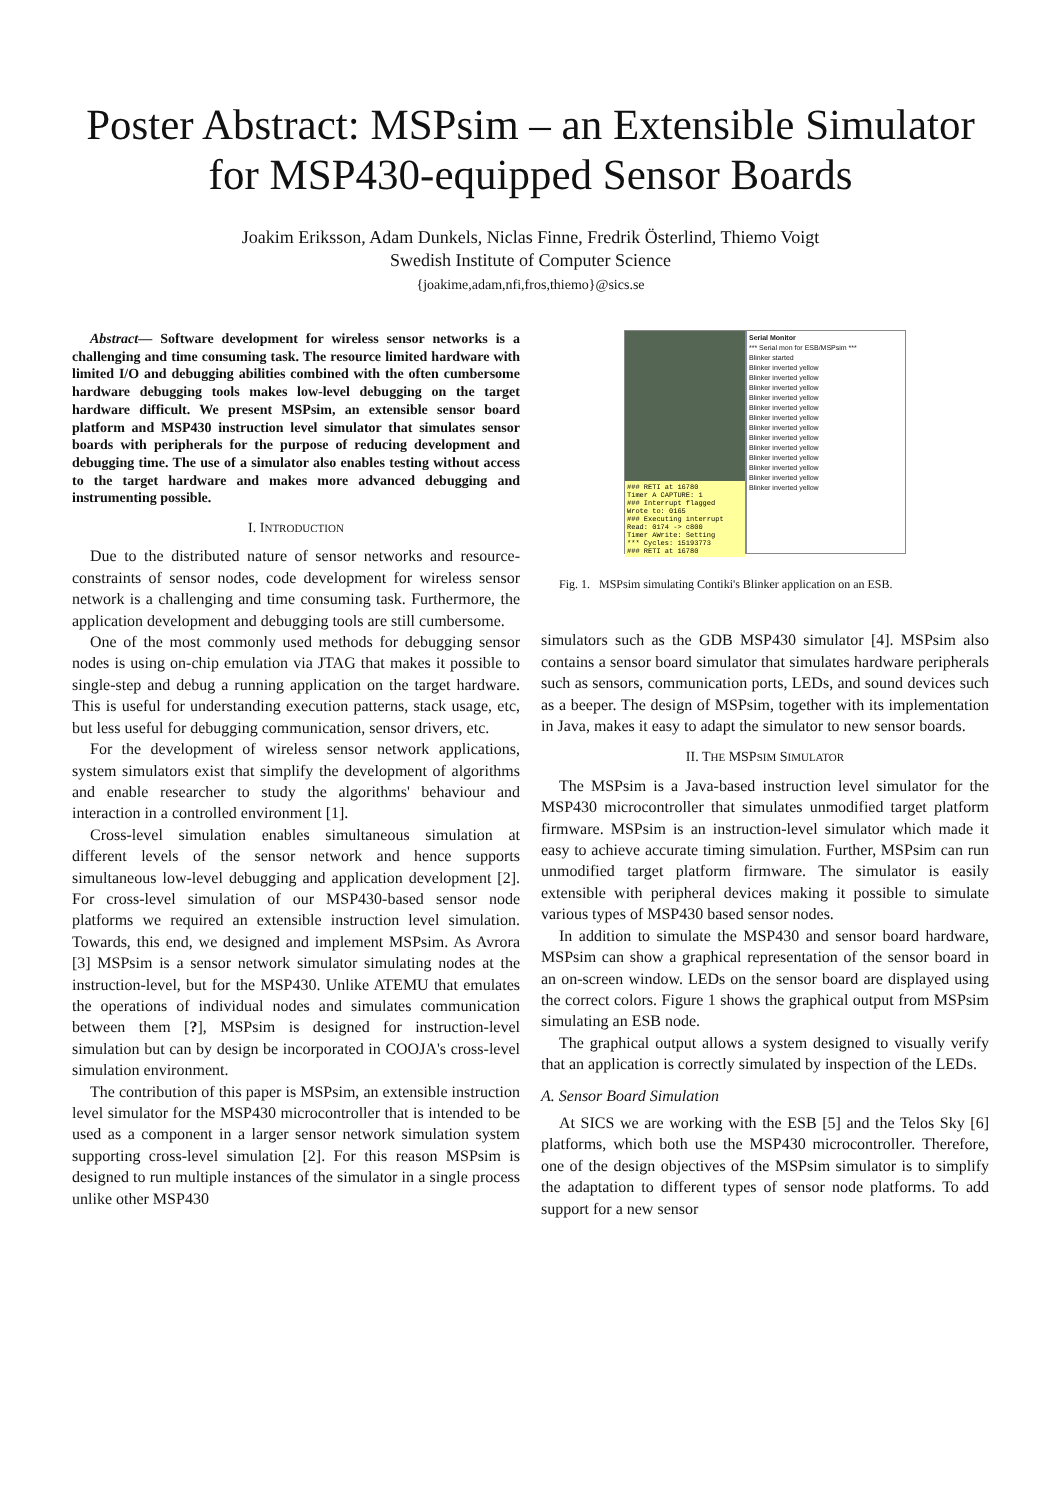Poster Abstract: MSPsim – an Extensible Simulator for MSP430-equipped Sensor Boards
Joakim Eriksson, Adam Dunkels, Niclas Finne, Fredrik Österlind, Thiemo Voigt
Swedish Institute of Computer Science
{joakime,adam,nfi,fros,thiemo}@sics.se
Abstract— Software development for wireless sensor networks is a challenging and time consuming task. The resource limited hardware with limited I/O and debugging abilities combined with the often cumbersome hardware debugging tools makes low-level debugging on the target hardware difficult. We present MSPsim, an extensible sensor board platform and MSP430 instruction level simulator that simulates sensor boards with peripherals for the purpose of reducing development and debugging time. The use of a simulator also enables testing without access to the target hardware and makes more advanced debugging and instrumenting possible.
I. INTRODUCTION
Due to the distributed nature of sensor networks and resource-constraints of sensor nodes, code development for wireless sensor network is a challenging and time consuming task. Furthermore, the application development and debugging tools are still cumbersome.
One of the most commonly used methods for debugging sensor nodes is using on-chip emulation via JTAG that makes it possible to single-step and debug a running application on the target hardware. This is useful for understanding execution patterns, stack usage, etc, but less useful for debugging communication, sensor drivers, etc.
For the development of wireless sensor network applications, system simulators exist that simplify the development of algorithms and enable researcher to study the algorithms' behaviour and interaction in a controlled environment [1].
Cross-level simulation enables simultaneous simulation at different levels of the sensor network and hence supports simultaneous low-level debugging and application development [2]. For cross-level simulation of our MSP430-based sensor node platforms we required an extensible instruction level simulation. Towards, this end, we designed and implement MSPsim. As Avrora [3] MSPsim is a sensor network simulator simulating nodes at the instruction-level, but for the MSP430. Unlike ATEMU that emulates the operations of individual nodes and simulates communication between them [?], MSPsim is designed for instruction-level simulation but can by design be incorporated in COOJA's cross-level simulation environment.
The contribution of this paper is MSPsim, an extensible instruction level simulator for the MSP430 microcontroller that is intended to be used as a component in a larger sensor network simulation system supporting cross-level simulation [2]. For this reason MSPsim is designed to run multiple instances of the simulator in a single process unlike other MSP430
### RETI at 16780
Timer A CAPTURE: 1
### Interrupt flagged
Wrote to: 0165
### Executing interrupt
Read: 0174 -> c800
Timer AWrite: Setting
*** Cycles: 15193773
### RETI at 16780
Serial Monitor
*** Serial mon for ESB/MSPsim ***
Blinker started
Blinker inverted yellow
Blinker inverted yellow
Blinker inverted yellow
Blinker inverted yellow
Blinker inverted yellow
Blinker inverted yellow
Blinker inverted yellow
Blinker inverted yellow
Blinker inverted yellow
Blinker inverted yellow
Blinker inverted yellow
Blinker inverted yellow
Blinker inverted yellow
Fig. 1. MSPsim simulating Contiki's Blinker application on an ESB.
simulators such as the GDB MSP430 simulator [4]. MSPsim also contains a sensor board simulator that simulates hardware peripherals such as sensors, communication ports, LEDs, and sound devices such as a beeper. The design of MSPsim, together with its implementation in Java, makes it easy to adapt the simulator to new sensor boards.
II. THE MSPSIM SIMULATOR
The MSPsim is a Java-based instruction level simulator for the MSP430 microcontroller that simulates unmodified target platform firmware. MSPsim is an instruction-level simulator which made it easy to achieve accurate timing simulation. Further, MSPsim can run unmodified target platform firmware. The simulator is easily extensible with peripheral devices making it possible to simulate various types of MSP430 based sensor nodes.
In addition to simulate the MSP430 and sensor board hardware, MSPsim can show a graphical representation of the sensor board in an on-screen window. LEDs on the sensor board are displayed using the correct colors. Figure 1 shows the graphical output from MSPsim simulating an ESB node.
The graphical output allows a system designed to visually verify that an application is correctly simulated by inspection of the LEDs.
A. Sensor Board Simulation
At SICS we are working with the ESB [5] and the Telos Sky [6] platforms, which both use the MSP430 microcontroller. Therefore, one of the design objectives of the MSPsim simulator is to simplify the adaptation to different types of sensor node platforms. To add support for a new sensor